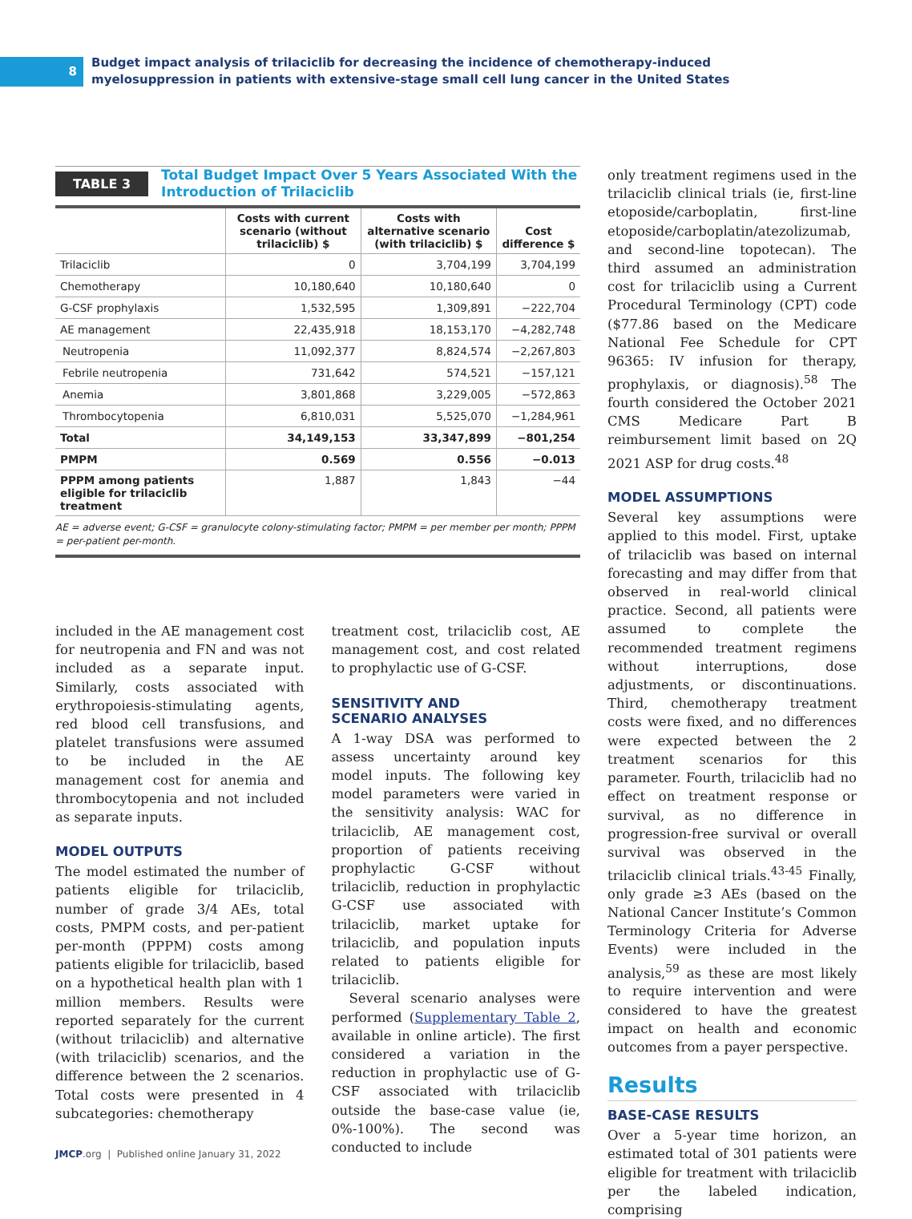8
Budget impact analysis of trilaciclib for decreasing the incidence of chemotherapy-induced
myelosuppression in patients with extensive-stage small cell lung cancer in the United States
TABLE 3 Total Budget Impact Over 5 Years Associated With the
Introduction of Trilaciclib
| | Costs with current scenario (without trilaciclib) $ | Costs with alternative scenario (with trilaciclib) $ | Cost difference $ |
| --- | --- | --- | --- |
| Trilaciclib | 0 | 3,704,199 | 3,704,199 |
| Chemotherapy | 10,180,640 | 10,180,640 | 0 |
| G-CSF prophylaxis | 1,532,595 | 1,309,891 | −222,704 |
| AE management | 22,435,918 | 18,153,170 | −4,282,748 |
| Neutropenia | 11,092,377 | 8,824,574 | −2,267,803 |
| Febrile neutropenia | 731,642 | 574,521 | −157,121 |
| Anemia | 3,801,868 | 3,229,005 | −572,863 |
| Thrombocytopenia | 6,810,031 | 5,525,070 | −1,284,961 |
| Total | 34,149,153 | 33,347,899 | −801,254 |
| PMPM | 0.569 | 0.556 | −0.013 |
| PPPM among patients eligible for trilaciclib treatment | 1,887 | 1,843 | −44 |
AE = adverse event; G-CSF = granulocyte colony-stimulating factor; PMPM = per member per month; PPPM = per-patient per-month.
included in the AE management cost for neutropenia and FN and was not included as a separate input. Similarly, costs associated with erythropoiesis-stimulating agents, red blood cell transfusions, and platelet transfusions were assumed to be included in the AE management cost for anemia and thrombocytopenia and not included as separate inputs.
MODEL OUTPUTS
The model estimated the number of patients eligible for trilaciclib, number of grade 3/4 AEs, total costs, PMPM costs, and per-patient per-month (PPPM) costs among patients eligible for trilaciclib, based on a hypothetical health plan with 1 million members. Results were reported separately for the current (without trilaciclib) and alternative (with trilaciclib) scenarios, and the difference between the 2 scenarios. Total costs were presented in 4 subcategories: chemotherapy
treatment cost, trilaciclib cost, AE management cost, and cost related to prophylactic use of G-CSF.
SENSITIVITY AND
SCENARIO ANALYSES
A 1-way DSA was performed to assess uncertainty around key model inputs. The following key model parameters were varied in the sensitivity analysis: WAC for trilaciclib, AE management cost, proportion of patients receiving prophylactic G-CSF without trilaciclib, reduction in prophylactic G-CSF use associated with trilaciclib, market uptake for trilaciclib, and population inputs related to patients eligible for trilaciclib.
Several scenario analyses were performed (Supplementary Table 2, available in online article). The first considered a variation in the reduction in prophylactic use of G-CSF associated with trilaciclib outside the base-case value (ie, 0%-100%). The second was conducted to include
only treatment regimens used in the trilaciclib clinical trials (ie, first-line etoposide/carboplatin, first-line etoposide/carboplatin/atezolizumab, and second-line topotecan). The third assumed an administration cost for trilaciclib using a Current Procedural Terminology (CPT) code ($77.86 based on the Medicare National Fee Schedule for CPT 96365: IV infusion for therapy, prophylaxis, or diagnosis).<sup>58</sup> The fourth considered the October 2021 CMS Medicare Part B reimbursement limit based on 2Q 2021 ASP for drug costs.<sup>48</sup>
MODEL ASSUMPTIONS
Several key assumptions were applied to this model. First, uptake of trilaciclib was based on internal forecasting and may differ from that observed in real-world clinical practice. Second, all patients were assumed to complete the recommended treatment regimens without interruptions, dose adjustments, or discontinuations. Third, chemotherapy treatment costs were fixed, and no differences were expected between the 2 treatment scenarios for this parameter. Fourth, trilaciclib had no effect on treatment response or survival, as no difference in progression-free survival or overall survival was observed in the trilaciclib clinical trials.<sup>43-45</sup> Finally, only grade ≥3 AEs (based on the National Cancer Institute’s Common Terminology Criteria for Adverse Events) were included in the analysis,<sup>59</sup> as these are most likely to require intervention and were considered to have the greatest impact on health and economic outcomes from a payer perspective.
Results
BASE-CASE RESULTS
Over a 5-year time horizon, an estimated total of 301 patients were eligible for treatment with trilaciclib per the labeled indication, comprising
JMCP.org | Published online January 31, 2022